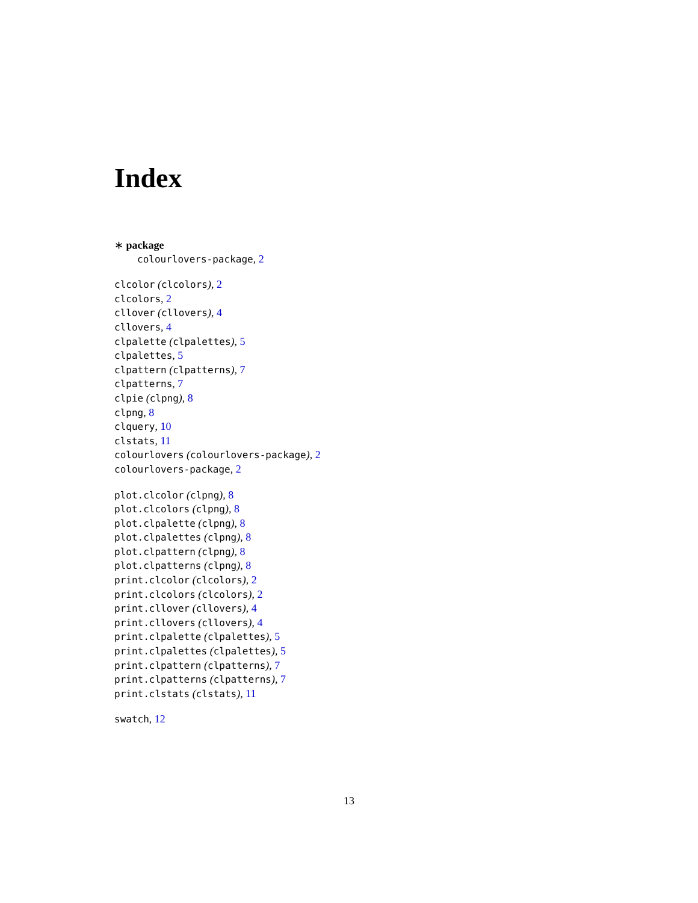Index
∗ package
colourlovers-package, 2
clcolor (clcolors), 2
clcolors, 2
cllover (cllovers), 4
cllovers, 4
clpalette (clpalettes), 5
clpalettes, 5
clpattern (clpatterns), 7
clpatterns, 7
clpie (clpng), 8
clpng, 8
clquery, 10
clstats, 11
colourlovers (colourlovers-package), 2
colourlovers-package, 2
plot.clcolor (clpng), 8
plot.clcolors (clpng), 8
plot.clpalette (clpng), 8
plot.clpalettes (clpng), 8
plot.clpattern (clpng), 8
plot.clpatterns (clpng), 8
print.clcolor (clcolors), 2
print.clcolors (clcolors), 2
print.cllover (cllovers), 4
print.cllovers (cllovers), 4
print.clpalette (clpalettes), 5
print.clpalettes (clpalettes), 5
print.clpattern (clpatterns), 7
print.clpatterns (clpatterns), 7
print.clstats (clstats), 11
swatch, 12
13